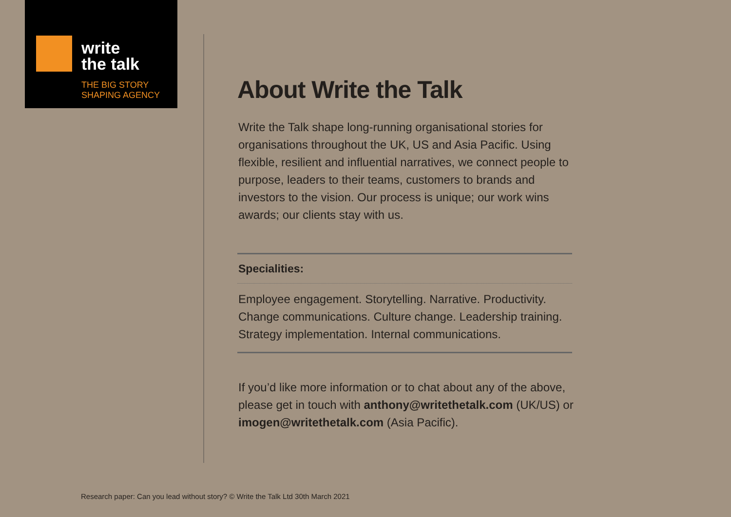write
the talk
THE BIG STORY
SHAPING AGENCY
About Write the Talk
Write the Talk shape long-running organisational stories for organisations throughout the UK, US and Asia Pacific. Using flexible, resilient and influential narratives, we connect people to purpose, leaders to their teams, customers to brands and investors to the vision. Our process is unique; our work wins awards; our clients stay with us.
Specialities:
Employee engagement. Storytelling. Narrative. Productivity. Change communications. Culture change. Leadership training. Strategy implementation. Internal communications.
If you’d like more information or to chat about any of the above, please get in touch with anthony@writethetalk.com (UK/US) or imogen@writethetalk.com (Asia Pacific).
Research paper: Can you lead without story? © Write the Talk Ltd 30th March 2021